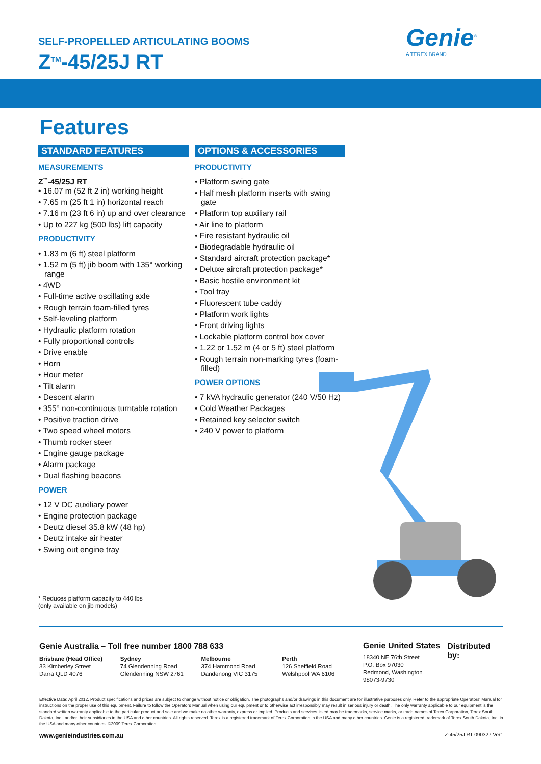SELF-PROPELLED ARTICULATING BOOMS
Z<sup>TM</sup>-45/25J RT
Genie<sup>®</sup>
A TEREX BRAND
Features
STANDARD FEATURES
MEASUREMENTS
Z<sup>™</sup>-45/25J RT
• 16.07 m (52 ft 2 in) working height
• 7.65 m (25 ft 1 in) horizontal reach
• 7.16 m (23 ft 6 in) up and over clearance
• Up to 227 kg (500 lbs) lift capacity
PRODUCTIVITY
• 1.83 m (6 ft) steel platform
• 1.52 m (5 ft) jib boom with 135° working range
• 4WD
• Full-time active oscillating axle
• Rough terrain foam-filled tyres
• Self-leveling platform
• Hydraulic platform rotation
• Fully proportional controls
• Drive enable
• Horn
• Hour meter
• Tilt alarm
• Descent alarm
• 355° non-continuous turntable rotation
• Positive traction drive
• Two speed wheel motors
• Thumb rocker steer
• Engine gauge package
• Alarm package
• Dual flashing beacons
POWER
• 12 V DC auxiliary power
• Engine protection package
• Deutz diesel 35.8 kW (48 hp)
• Deutz intake air heater
• Swing out engine tray
OPTIONS & ACCESSORIES
PRODUCTIVITY
• Platform swing gate
• Half mesh platform inserts with swing gate
• Platform top auxiliary rail
• Air line to platform
• Fire resistant hydraulic oil
• Biodegradable hydraulic oil
• Standard aircraft protection package*
• Deluxe aircraft protection package*
• Basic hostile environment kit
• Tool tray
• Fluorescent tube caddy
• Platform work lights
• Front driving lights
• Lockable platform control box cover
• 1.22 or 1.52 m (4 or 5 ft) steel platform
• Rough terrain non-marking tyres (foam-filled)
POWER OPTIONS
• 7 kVA hydraulic generator (240 V/50 Hz)
• Cold Weather Packages
• Retained key selector switch
• 240 V power to platform
* Reduces platform capacity to 440 lbs
(only available on jib models)
Genie Australia – Toll free number 1800 788 633
Brisbane (Head Office)
33 Kimberley Street
Darra QLD 4076
Sydney
74 Glendenning Road
Glendenning NSW 2761
Melbourne
374 Hammond Road
Dandenong VIC 3175
Perth
126 Sheffield Road
Welshpool WA 6106
Genie United States
18340 NE 76th Street
P.O. Box 97030
Redmond, Washington
98073-9730
Distributed by:
Effective Date: April 2012. Product specifications and prices are subject to change without notice or obligation. The photographs and/or drawings in this document are for illustrative purposes only. Refer to the appropriate Operators' Manual for instructions on the proper use of this equipment. Failure to follow the Operators Manual when using our equipment or to otherwise act irresponsibly may result in serious injury or death. The only warranty applicable to our equipment is the standard written warranty applicable to the particular product and sale and we make no other warranty, express or implied. Products and services listed may be trademarks, service marks, or trade names of Terex Corporation, Terex South Dakota, Inc., and/or their subsidiaries in the USA and other countries. All rights reserved. Terex is a registered trademark of Terex Corporation in the USA and many other countries. Genie is a registered trademark of Terex South Dakota, Inc. in the USA and many other countries. ©2009 Terex Corporation.
www.genieindustries.com.au Z-45/25J RT 090327 Ver1